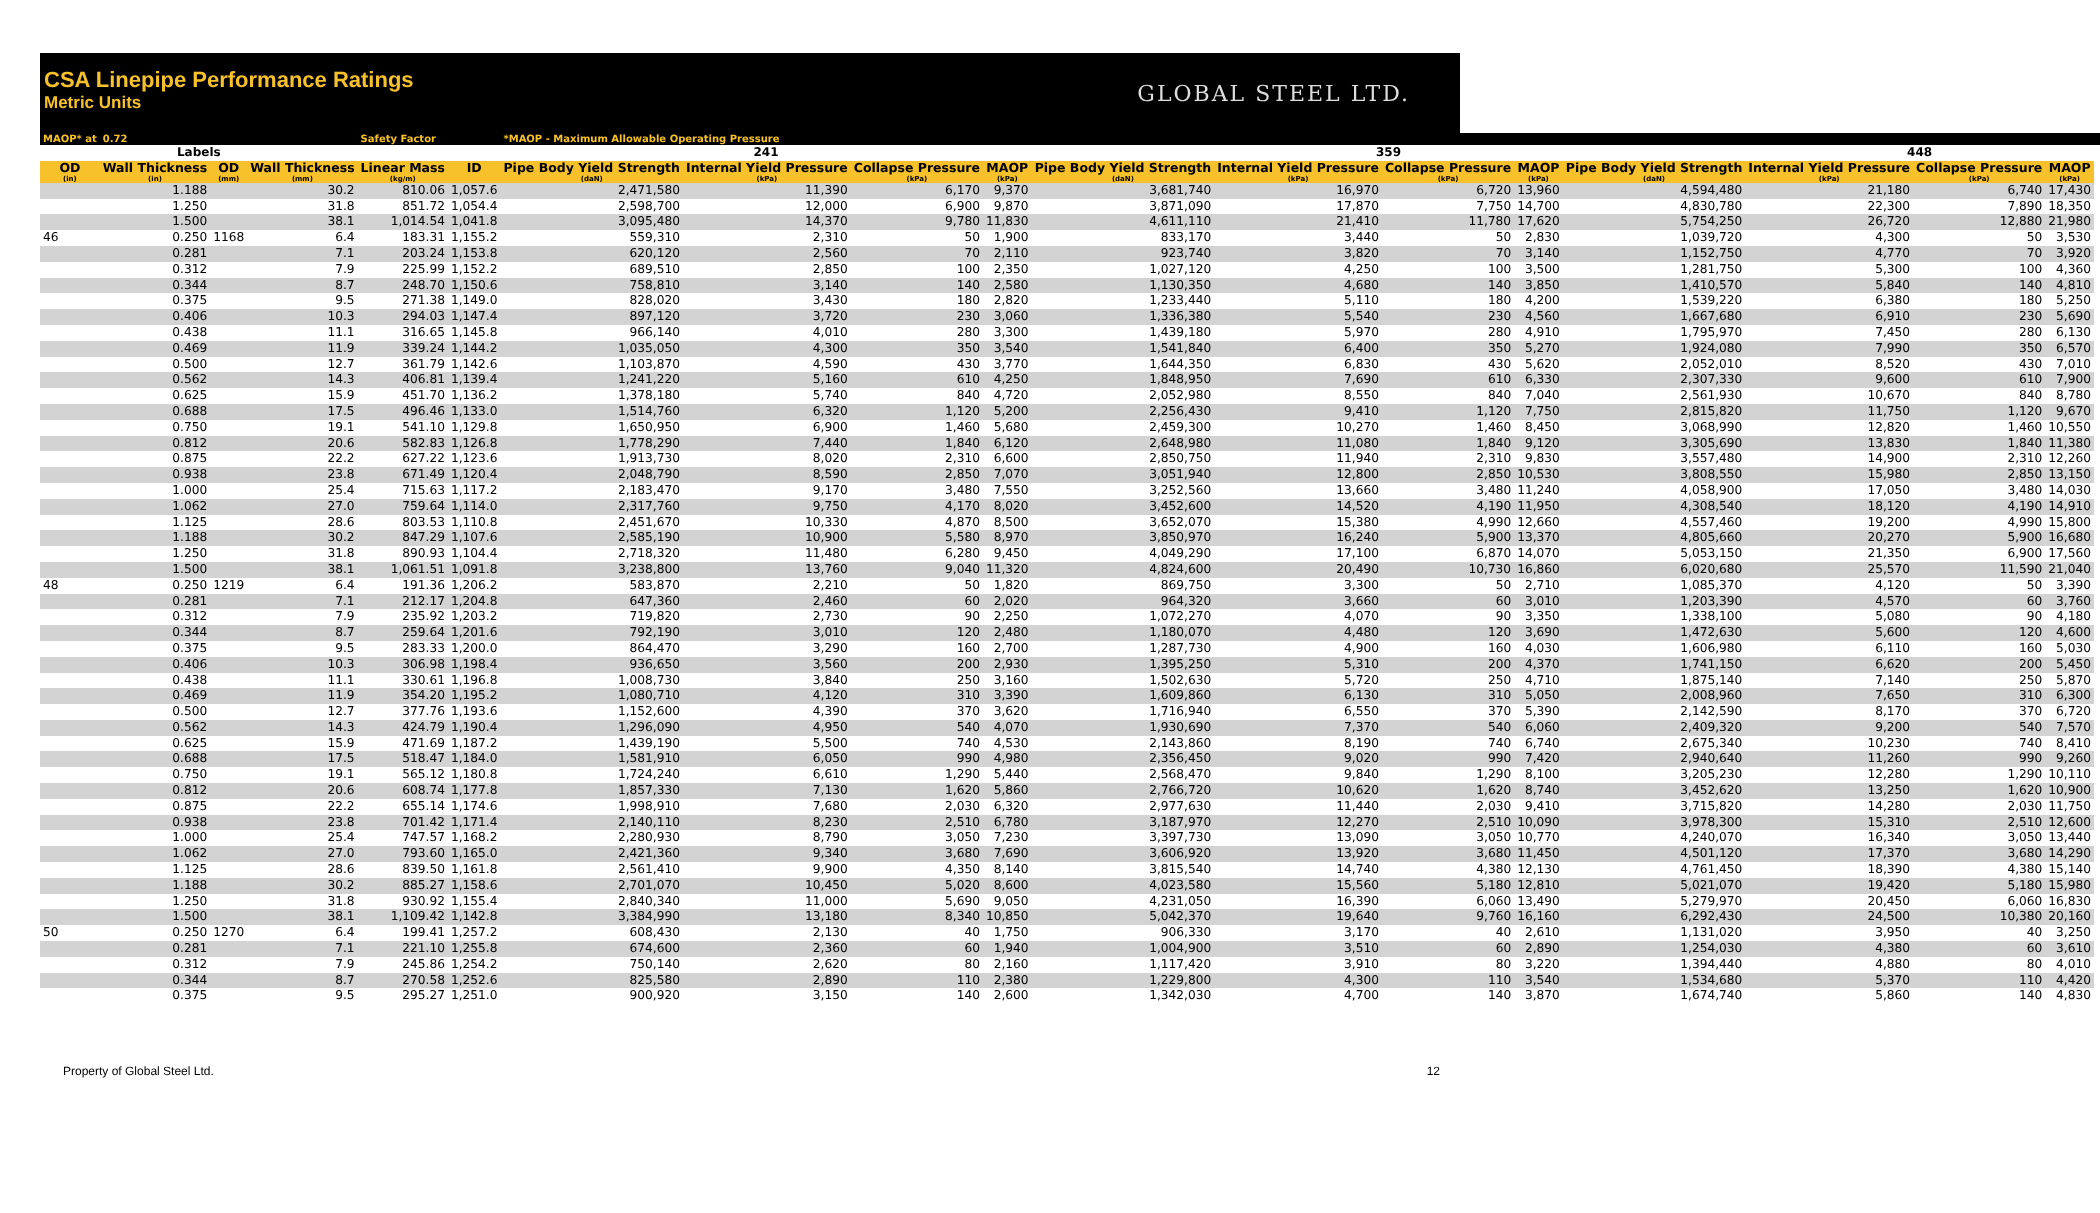CSA Linepipe Performance Ratings
Metric Units
GLOBAL STEEL LTD.
| MAOP* at | 0.72 | | | Safety Factor | | *MAOP - Maximum Allowable Operating Pressure | | | | | | | | | | | | |
| --- | --- | --- | --- | --- | --- | --- | --- | --- | --- | --- | --- | --- | --- | --- | --- | --- | --- | --- |
| Labels | | | | | | 241 | | | | 359 | | | | | 448 | | | |
| OD | Wall Thickness | OD | Wall Thickness | Linear Mass | ID | Pipe Body Yield Strength | Internal Yield Pressure | Collapse Pressure | MAOP | Pipe Body Yield Strength | Internal Yield Pressure | Collapse Pressure | MAOP | Pipe Body Yield Strength | Internal Yield Pressure | Collapse Pressure | MAOP | |
| (in) | (in) | (mm) | (mm) | (kg/m) | | (daN) | (kPa) | (kPa) | (kPa) | (daN) | (kPa) | (kPa) | (kPa) | (daN) | (kPa) | (kPa) | (kPa) | |
| | 1.188 | | 30.2 | 810.06 | 1,057.6 | 2,471,580 | 11,390 | 6,170 | 9,370 | 3,681,740 | 16,970 | 6,720 | 13,960 | 4,594,480 | 21,180 | 6,740 | 17,430 | |
| | 1.250 | | 31.8 | 851.72 | 1,054.4 | 2,598,700 | 12,000 | 6,900 | 9,870 | 3,871,090 | 17,870 | 7,750 | 14,700 | 4,830,780 | 22,300 | 7,890 | 18,350 | |
| | 1.500 | | 38.1 | 1,014.54 | 1,041.8 | 3,095,480 | 14,370 | 9,780 | 11,830 | 4,611,110 | 21,410 | 11,780 | 17,620 | 5,754,250 | 26,720 | 12,880 | 21,980 | |
| 46 | 0.250 | 1168 | 6.4 | 183.31 | 1,155.2 | 559,310 | 2,310 | 50 | 1,900 | 833,170 | 3,440 | 50 | 2,830 | 1,039,720 | 4,300 | 50 | 3,530 | |
| | 0.281 | | 7.1 | 203.24 | 1,153.8 | 620,120 | 2,560 | 70 | 2,110 | 923,740 | 3,820 | 70 | 3,140 | 1,152,750 | 4,770 | 70 | 3,920 | |
| | 0.312 | | 7.9 | 225.99 | 1,152.2 | 689,510 | 2,850 | 100 | 2,350 | 1,027,120 | 4,250 | 100 | 3,500 | 1,281,750 | 5,300 | 100 | 4,360 | |
| | 0.344 | | 8.7 | 248.70 | 1,150.6 | 758,810 | 3,140 | 140 | 2,580 | 1,130,350 | 4,680 | 140 | 3,850 | 1,410,570 | 5,840 | 140 | 4,810 | |
| | 0.375 | | 9.5 | 271.38 | 1,149.0 | 828,020 | 3,430 | 180 | 2,820 | 1,233,440 | 5,110 | 180 | 4,200 | 1,539,220 | 6,380 | 180 | 5,250 | |
| | 0.406 | | 10.3 | 294.03 | 1,147.4 | 897,120 | 3,720 | 230 | 3,060 | 1,336,380 | 5,540 | 230 | 4,560 | 1,667,680 | 6,910 | 230 | 5,690 | |
| | 0.438 | | 11.1 | 316.65 | 1,145.8 | 966,140 | 4,010 | 280 | 3,300 | 1,439,180 | 5,970 | 280 | 4,910 | 1,795,970 | 7,450 | 280 | 6,130 | |
| | 0.469 | | 11.9 | 339.24 | 1,144.2 | 1,035,050 | 4,300 | 350 | 3,540 | 1,541,840 | 6,400 | 350 | 5,270 | 1,924,080 | 7,990 | 350 | 6,570 | |
| | 0.500 | | 12.7 | 361.79 | 1,142.6 | 1,103,870 | 4,590 | 430 | 3,770 | 1,644,350 | 6,830 | 430 | 5,620 | 2,052,010 | 8,520 | 430 | 7,010 | |
| | 0.562 | | 14.3 | 406.81 | 1,139.4 | 1,241,220 | 5,160 | 610 | 4,250 | 1,848,950 | 7,690 | 610 | 6,330 | 2,307,330 | 9,600 | 610 | 7,900 | |
| | 0.625 | | 15.9 | 451.70 | 1,136.2 | 1,378,180 | 5,740 | 840 | 4,720 | 2,052,980 | 8,550 | 840 | 7,040 | 2,561,930 | 10,670 | 840 | 8,780 | |
| | 0.688 | | 17.5 | 496.46 | 1,133.0 | 1,514,760 | 6,320 | 1,120 | 5,200 | 2,256,430 | 9,410 | 1,120 | 7,750 | 2,815,820 | 11,750 | 1,120 | 9,670 | |
| | 0.750 | | 19.1 | 541.10 | 1,129.8 | 1,650,950 | 6,900 | 1,460 | 5,680 | 2,459,300 | 10,270 | 1,460 | 8,450 | 3,068,990 | 12,820 | 1,460 | 10,550 | |
| | 0.812 | | 20.6 | 582.83 | 1,126.8 | 1,778,290 | 7,440 | 1,840 | 6,120 | 2,648,980 | 11,080 | 1,840 | 9,120 | 3,305,690 | 13,830 | 1,840 | 11,380 | |
| | 0.875 | | 22.2 | 627.22 | 1,123.6 | 1,913,730 | 8,020 | 2,310 | 6,600 | 2,850,750 | 11,940 | 2,310 | 9,830 | 3,557,480 | 14,900 | 2,310 | 12,260 | |
| | 0.938 | | 23.8 | 671.49 | 1,120.4 | 2,048,790 | 8,590 | 2,850 | 7,070 | 3,051,940 | 12,800 | 2,850 | 10,530 | 3,808,550 | 15,980 | 2,850 | 13,150 | |
| | 1.000 | | 25.4 | 715.63 | 1,117.2 | 2,183,470 | 9,170 | 3,480 | 7,550 | 3,252,560 | 13,660 | 3,480 | 11,240 | 4,058,900 | 17,050 | 3,480 | 14,030 | |
| | 1.062 | | 27.0 | 759.64 | 1,114.0 | 2,317,760 | 9,750 | 4,170 | 8,020 | 3,452,600 | 14,520 | 4,190 | 11,950 | 4,308,540 | 18,120 | 4,190 | 14,910 | |
| | 1.125 | | 28.6 | 803.53 | 1,110.8 | 2,451,670 | 10,330 | 4,870 | 8,500 | 3,652,070 | 15,380 | 4,990 | 12,660 | 4,557,460 | 19,200 | 4,990 | 15,800 | |
| | 1.188 | | 30.2 | 847.29 | 1,107.6 | 2,585,190 | 10,900 | 5,580 | 8,970 | 3,850,970 | 16,240 | 5,900 | 13,370 | 4,805,660 | 20,270 | 5,900 | 16,680 | |
| | 1.250 | | 31.8 | 890.93 | 1,104.4 | 2,718,320 | 11,480 | 6,280 | 9,450 | 4,049,290 | 17,100 | 6,870 | 14,070 | 5,053,150 | 21,350 | 6,900 | 17,560 | |
| | 1.500 | | 38.1 | 1,061.51 | 1,091.8 | 3,238,800 | 13,760 | 9,040 | 11,320 | 4,824,600 | 20,490 | 10,730 | 16,860 | 6,020,680 | 25,570 | 11,590 | 21,040 | |
| 48 | 0.250 | 1219 | 6.4 | 191.36 | 1,206.2 | 583,870 | 2,210 | 50 | 1,820 | 869,750 | 3,300 | 50 | 2,710 | 1,085,370 | 4,120 | 50 | 3,390 | |
| | 0.281 | | 7.1 | 212.17 | 1,204.8 | 647,360 | 2,460 | 60 | 2,020 | 964,320 | 3,660 | 60 | 3,010 | 1,203,390 | 4,570 | 60 | 3,760 | |
| | 0.312 | | 7.9 | 235.92 | 1,203.2 | 719,820 | 2,730 | 90 | 2,250 | 1,072,270 | 4,070 | 90 | 3,350 | 1,338,100 | 5,080 | 90 | 4,180 | |
| | 0.344 | | 8.7 | 259.64 | 1,201.6 | 792,190 | 3,010 | 120 | 2,480 | 1,180,070 | 4,480 | 120 | 3,690 | 1,472,630 | 5,600 | 120 | 4,600 | |
| | 0.375 | | 9.5 | 283.33 | 1,200.0 | 864,470 | 3,290 | 160 | 2,700 | 1,287,730 | 4,900 | 160 | 4,030 | 1,606,980 | 6,110 | 160 | 5,030 | |
| | 0.406 | | 10.3 | 306.98 | 1,198.4 | 936,650 | 3,560 | 200 | 2,930 | 1,395,250 | 5,310 | 200 | 4,370 | 1,741,150 | 6,620 | 200 | 5,450 | |
| | 0.438 | | 11.1 | 330.61 | 1,196.8 | 1,008,730 | 3,840 | 250 | 3,160 | 1,502,630 | 5,720 | 250 | 4,710 | 1,875,140 | 7,140 | 250 | 5,870 | |
| | 0.469 | | 11.9 | 354.20 | 1,195.2 | 1,080,710 | 4,120 | 310 | 3,390 | 1,609,860 | 6,130 | 310 | 5,050 | 2,008,960 | 7,650 | 310 | 6,300 | |
| | 0.500 | | 12.7 | 377.76 | 1,193.6 | 1,152,600 | 4,390 | 370 | 3,620 | 1,716,940 | 6,550 | 370 | 5,390 | 2,142,590 | 8,170 | 370 | 6,720 | |
| | 0.562 | | 14.3 | 424.79 | 1,190.4 | 1,296,090 | 4,950 | 540 | 4,070 | 1,930,690 | 7,370 | 540 | 6,060 | 2,409,320 | 9,200 | 540 | 7,570 | |
| | 0.625 | | 15.9 | 471.69 | 1,187.2 | 1,439,190 | 5,500 | 740 | 4,530 | 2,143,860 | 8,190 | 740 | 6,740 | 2,675,340 | 10,230 | 740 | 8,410 | |
| | 0.688 | | 17.5 | 518.47 | 1,184.0 | 1,581,910 | 6,050 | 990 | 4,980 | 2,356,450 | 9,020 | 990 | 7,420 | 2,940,640 | 11,260 | 990 | 9,260 | |
| | 0.750 | | 19.1 | 565.12 | 1,180.8 | 1,724,240 | 6,610 | 1,290 | 5,440 | 2,568,470 | 9,840 | 1,290 | 8,100 | 3,205,230 | 12,280 | 1,290 | 10,110 | |
| | 0.812 | | 20.6 | 608.74 | 1,177.8 | 1,857,330 | 7,130 | 1,620 | 5,860 | 2,766,720 | 10,620 | 1,620 | 8,740 | 3,452,620 | 13,250 | 1,620 | 10,900 | |
| | 0.875 | | 22.2 | 655.14 | 1,174.6 | 1,998,910 | 7,680 | 2,030 | 6,320 | 2,977,630 | 11,440 | 2,030 | 9,410 | 3,715,820 | 14,280 | 2,030 | 11,750 | |
| | 0.938 | | 23.8 | 701.42 | 1,171.4 | 2,140,110 | 8,230 | 2,510 | 6,780 | 3,187,970 | 12,270 | 2,510 | 10,090 | 3,978,300 | 15,310 | 2,510 | 12,600 | |
| | 1.000 | | 25.4 | 747.57 | 1,168.2 | 2,280,930 | 8,790 | 3,050 | 7,230 | 3,397,730 | 13,090 | 3,050 | 10,770 | 4,240,070 | 16,340 | 3,050 | 13,440 | |
| | 1.062 | | 27.0 | 793.60 | 1,165.0 | 2,421,360 | 9,340 | 3,680 | 7,690 | 3,606,920 | 13,920 | 3,680 | 11,450 | 4,501,120 | 17,370 | 3,680 | 14,290 | |
| | 1.125 | | 28.6 | 839.50 | 1,161.8 | 2,561,410 | 9,900 | 4,350 | 8,140 | 3,815,540 | 14,740 | 4,380 | 12,130 | 4,761,450 | 18,390 | 4,380 | 15,140 | |
| | 1.188 | | 30.2 | 885.27 | 1,158.6 | 2,701,070 | 10,450 | 5,020 | 8,600 | 4,023,580 | 15,560 | 5,180 | 12,810 | 5,021,070 | 19,420 | 5,180 | 15,980 | |
| | 1.250 | | 31.8 | 930.92 | 1,155.4 | 2,840,340 | 11,000 | 5,690 | 9,050 | 4,231,050 | 16,390 | 6,060 | 13,490 | 5,279,970 | 20,450 | 6,060 | 16,830 | |
| | 1.500 | | 38.1 | 1,109.42 | 1,142.8 | 3,384,990 | 13,180 | 8,340 | 10,850 | 5,042,370 | 19,640 | 9,760 | 16,160 | 6,292,430 | 24,500 | 10,380 | 20,160 | |
| 50 | 0.250 | 1270 | 6.4 | 199.41 | 1,257.2 | 608,430 | 2,130 | 40 | 1,750 | 906,330 | 3,170 | 40 | 2,610 | 1,131,020 | 3,950 | 40 | 3,250 | |
| | 0.281 | | 7.1 | 221.10 | 1,255.8 | 674,600 | 2,360 | 60 | 1,940 | 1,004,900 | 3,510 | 60 | 2,890 | 1,254,030 | 4,380 | 60 | 3,610 | |
| | 0.312 | | 7.9 | 245.86 | 1,254.2 | 750,140 | 2,620 | 80 | 2,160 | 1,117,420 | 3,910 | 80 | 3,220 | 1,394,440 | 4,880 | 80 | 4,010 | |
| | 0.344 | | 8.7 | 270.58 | 1,252.6 | 825,580 | 2,890 | 110 | 2,380 | 1,229,800 | 4,300 | 110 | 3,540 | 1,534,680 | 5,370 | 110 | 4,420 | |
| | 0.375 | | 9.5 | 295.27 | 1,251.0 | 900,920 | 3,150 | 140 | 2,600 | 1,342,030 | 4,700 | 140 | 3,870 | 1,674,740 | 5,860 | 140 | 4,830 | |
Property of Global Steel Ltd. 12